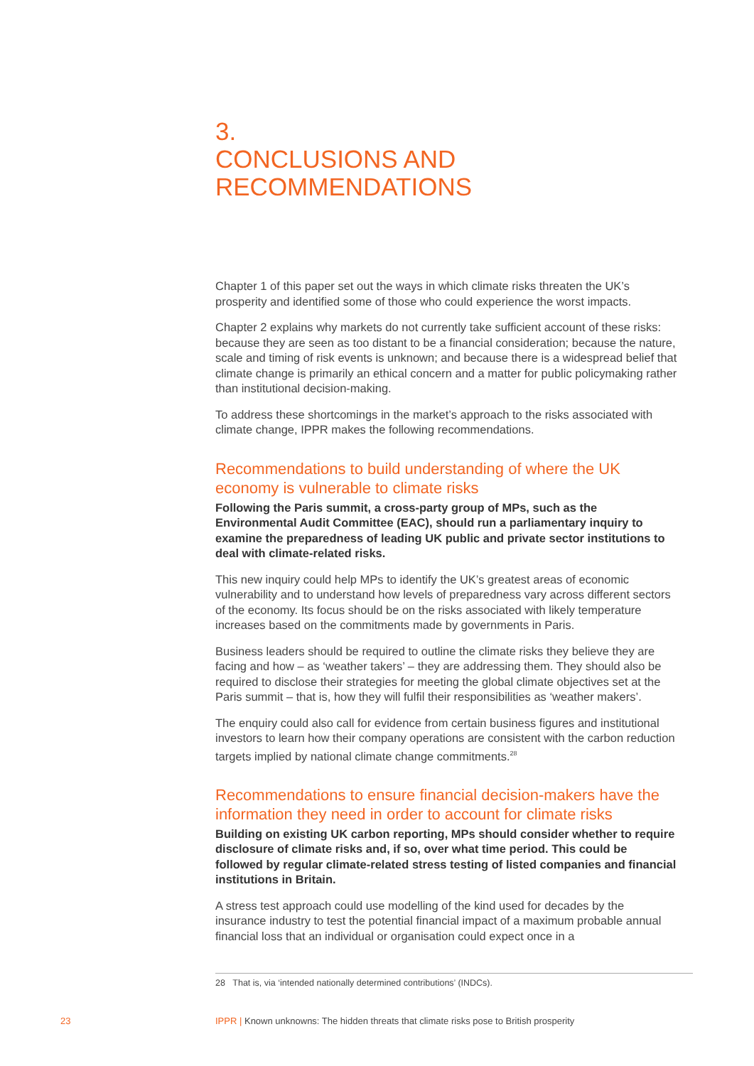3.
CONCLUSIONS AND
RECOMMENDATIONS
Chapter 1 of this paper set out the ways in which climate risks threaten the UK’s prosperity and identified some of those who could experience the worst impacts.
Chapter 2 explains why markets do not currently take sufficient account of these risks: because they are seen as too distant to be a financial consideration; because the nature, scale and timing of risk events is unknown; and because there is a widespread belief that climate change is primarily an ethical concern and a matter for public policymaking rather than institutional decision-making.
To address these shortcomings in the market’s approach to the risks associated with climate change, IPPR makes the following recommendations.
Recommendations to build understanding of where the UK economy is vulnerable to climate risks
Following the Paris summit, a cross-party group of MPs, such as the Environmental Audit Committee (EAC), should run a parliamentary inquiry to examine the preparedness of leading UK public and private sector institutions to deal with climate-related risks.
This new inquiry could help MPs to identify the UK’s greatest areas of economic vulnerability and to understand how levels of preparedness vary across different sectors of the economy. Its focus should be on the risks associated with likely temperature increases based on the commitments made by governments in Paris.
Business leaders should be required to outline the climate risks they believe they are facing and how – as ‘weather takers’ – they are addressing them. They should also be required to disclose their strategies for meeting the global climate objectives set at the Paris summit – that is, how they will fulfil their responsibilities as ‘weather makers’.
The enquiry could also call for evidence from certain business figures and institutional investors to learn how their company operations are consistent with the carbon reduction targets implied by national climate change commitments.<sup>28</sup>
Recommendations to ensure financial decision-makers have the information they need in order to account for climate risks
Building on existing UK carbon reporting, MPs should consider whether to require disclosure of climate risks and, if so, over what time period. This could be followed by regular climate-related stress testing of listed companies and financial institutions in Britain.
A stress test approach could use modelling of the kind used for decades by the insurance industry to test the potential financial impact of a maximum probable annual financial loss that an individual or organisation could expect once in a
28 That is, via ‘intended nationally determined contributions’ (INDCs).
23 IPPR | Known unknowns: The hidden threats that climate risks pose to British prosperity